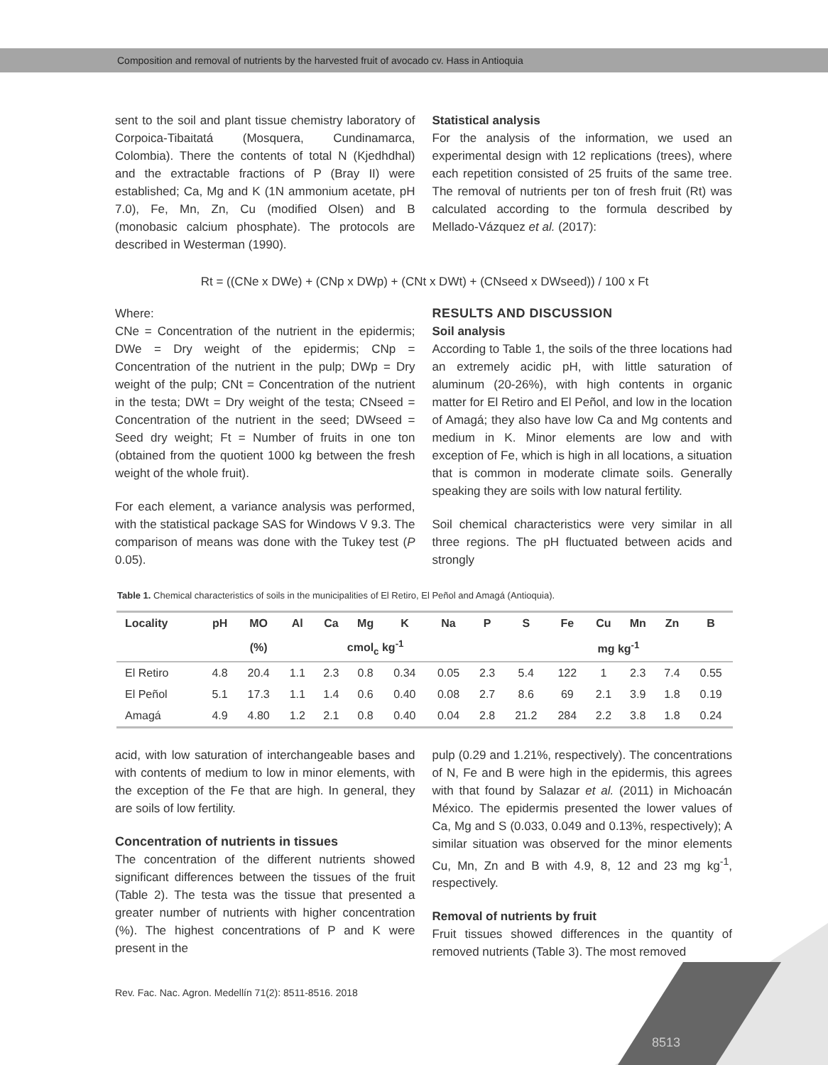Composition and removal of nutrients by the harvested fruit of avocado cv. Hass in Antioquia
sent to the soil and plant tissue chemistry laboratory of Corpoica-Tibaitatá (Mosquera, Cundinamarca, Colombia). There the contents of total N (Kjedhdhal) and the extractable fractions of P (Bray II) were established; Ca, Mg and K (1N ammonium acetate, pH 7.0), Fe, Mn, Zn, Cu (modified Olsen) and B (monobasic calcium phosphate). The protocols are described in Westerman (1990).
Statistical analysis
For the analysis of the information, we used an experimental design with 12 replications (trees), where each repetition consisted of 25 fruits of the same tree. The removal of nutrients per ton of fresh fruit (Rt) was calculated according to the formula described by Mellado-Vázquez et al. (2017):
Rt = ((CNe x DWe) + (CNp x DWp) + (CNt x DWt) + (CNseed x DWseed)) / 100 x Ft
Where:
CNe = Concentration of the nutrient in the epidermis; DWe = Dry weight of the epidermis; CNp = Concentration of the nutrient in the pulp; DWp = Dry weight of the pulp; CNt = Concentration of the nutrient in the testa; DWt = Dry weight of the testa; CNseed = Concentration of the nutrient in the seed; DWseed = Seed dry weight; Ft = Number of fruits in one ton (obtained from the quotient 1000 kg between the fresh weight of the whole fruit).
For each element, a variance analysis was performed, with the statistical package SAS for Windows V 9.3. The comparison of means was done with the Tukey test (P 0.05).
RESULTS AND DISCUSSION
Soil analysis
According to Table 1, the soils of the three locations had an extremely acidic pH, with little saturation of aluminum (20-26%), with high contents in organic matter for El Retiro and El Peñol, and low in the location of Amagá; they also have low Ca and Mg contents and medium in K. Minor elements are low and with exception of Fe, which is high in all locations, a situation that is common in moderate climate soils. Generally speaking they are soils with low natural fertility.
Soil chemical characteristics were very similar in all three regions. The pH fluctuated between acids and strongly
Table 1. Chemical characteristics of soils in the municipalities of El Retiro, El Peñol and Amagá (Antioquia).
| Locality | pH | MO | Al | Ca | Mg | K | Na | P | S | Fe | Cu | Mn | Zn | B |
| --- | --- | --- | --- | --- | --- | --- | --- | --- | --- | --- | --- | --- | --- | --- |
| | | (%) | cmol<sub>c</sub> kg<sup>-1</sup> | | | | | | mg kg<sup>-1</sup> | | | | | |
| El Retiro | 4.8 | 20.4 | 1.1 | 2.3 | 0.8 | 0.34 | 0.05 | 2.3 | 5.4 | 122 | 1 | 2.3 | 7.4 | 0.55 |
| El Peñol | 5.1 | 17.3 | 1.1 | 1.4 | 0.6 | 0.40 | 0.08 | 2.7 | 8.6 | 69 | 2.1 | 3.9 | 1.8 | 0.19 |
| Amagá | 4.9 | 4.80 | 1.2 | 2.1 | 0.8 | 0.40 | 0.04 | 2.8 | 21.2 | 284 | 2.2 | 3.8 | 1.8 | 0.24 |
acid, with low saturation of interchangeable bases and with contents of medium to low in minor elements, with the exception of the Fe that are high. In general, they are soils of low fertility.
Concentration of nutrients in tissues
The concentration of the different nutrients showed significant differences between the tissues of the fruit (Table 2). The testa was the tissue that presented a greater number of nutrients with higher concentration (%). The highest concentrations of P and K were present in the
pulp (0.29 and 1.21%, respectively). The concentrations of N, Fe and B were high in the epidermis, this agrees with that found by Salazar et al. (2011) in Michoacán México. The epidermis presented the lower values of Ca, Mg and S (0.033, 0.049 and 0.13%, respectively); A similar situation was observed for the minor elements Cu, Mn, Zn and B with 4.9, 8, 12 and 23 mg kg<sup>-1</sup>, respectively.
Removal of nutrients by fruit
Fruit tissues showed differences in the quantity of removed nutrients (Table 3). The most removed
Rev. Fac. Nac. Agron. Medellín 71(2): 8511-8516. 2018
8513